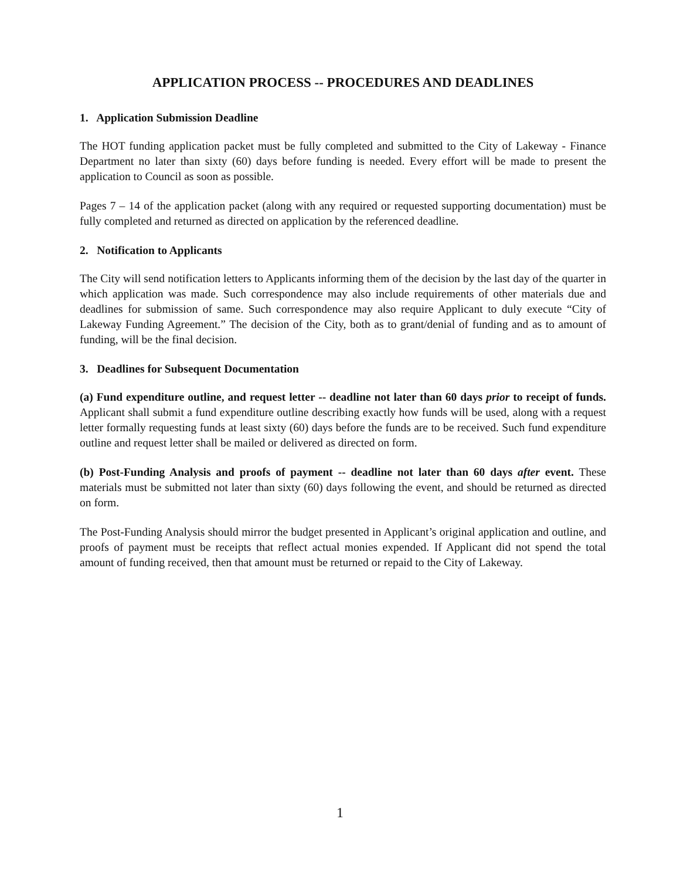APPLICATION PROCESS -- PROCEDURES AND DEADLINES
1. Application Submission Deadline
The HOT funding application packet must be fully completed and submitted to the City of Lakeway - Finance Department no later than sixty (60) days before funding is needed. Every effort will be made to present the application to Council as soon as possible.
Pages 7 – 14 of the application packet (along with any required or requested supporting documentation) must be fully completed and returned as directed on application by the referenced deadline.
2. Notification to Applicants
The City will send notification letters to Applicants informing them of the decision by the last day of the quarter in which application was made. Such correspondence may also include requirements of other materials due and deadlines for submission of same. Such correspondence may also require Applicant to duly execute “City of Lakeway Funding Agreement.” The decision of the City, both as to grant/denial of funding and as to amount of funding, will be the final decision.
3. Deadlines for Subsequent Documentation
(a) Fund expenditure outline, and request letter -- deadline not later than 60 days prior to receipt of funds. Applicant shall submit a fund expenditure outline describing exactly how funds will be used, along with a request letter formally requesting funds at least sixty (60) days before the funds are to be received. Such fund expenditure outline and request letter shall be mailed or delivered as directed on form.
(b) Post-Funding Analysis and proofs of payment -- deadline not later than 60 days after event. These materials must be submitted not later than sixty (60) days following the event, and should be returned as directed on form.
The Post-Funding Analysis should mirror the budget presented in Applicant’s original application and outline, and proofs of payment must be receipts that reflect actual monies expended. If Applicant did not spend the total amount of funding received, then that amount must be returned or repaid to the City of Lakeway.
1